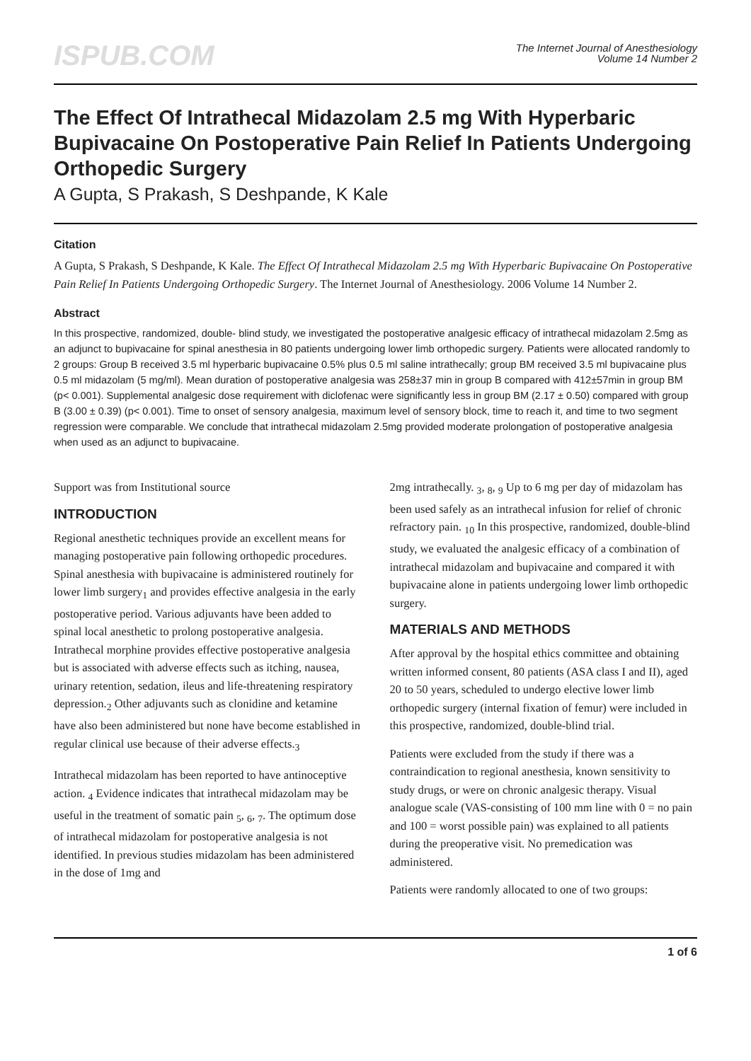ISPUB.COM
The Internet Journal of Anesthesiology
Volume 14 Number 2
The Effect Of Intrathecal Midazolam 2.5 mg With Hyperbaric Bupivacaine On Postoperative Pain Relief In Patients Undergoing Orthopedic Surgery
A Gupta, S Prakash, S Deshpande, K Kale
Citation
A Gupta, S Prakash, S Deshpande, K Kale. The Effect Of Intrathecal Midazolam 2.5 mg With Hyperbaric Bupivacaine On Postoperative Pain Relief In Patients Undergoing Orthopedic Surgery. The Internet Journal of Anesthesiology. 2006 Volume 14 Number 2.
Abstract
In this prospective, randomized, double- blind study, we investigated the postoperative analgesic efficacy of intrathecal midazolam 2.5mg as an adjunct to bupivacaine for spinal anesthesia in 80 patients undergoing lower limb orthopedic surgery. Patients were allocated randomly to 2 groups: Group B received 3.5 ml hyperbaric bupivacaine 0.5% plus 0.5 ml saline intrathecally; group BM received 3.5 ml bupivacaine plus 0.5 ml midazolam (5 mg/ml). Mean duration of postoperative analgesia was 258±37 min in group B compared with 412±57min in group BM (p< 0.001). Supplemental analgesic dose requirement with diclofenac were significantly less in group BM (2.17 ± 0.50) compared with group B (3.00 ± 0.39) (p< 0.001). Time to onset of sensory analgesia, maximum level of sensory block, time to reach it, and time to two segment regression were comparable. We conclude that intrathecal midazolam 2.5mg provided moderate prolongation of postoperative analgesia when used as an adjunct to bupivacaine.
Support was from Institutional source
INTRODUCTION
Regional anesthetic techniques provide an excellent means for managing postoperative pain following orthopedic procedures. Spinal anesthesia with bupivacaine is administered routinely for lower limb surgery<sub>1</sub> and provides effective analgesia in the early postoperative period. Various adjuvants have been added to spinal local anesthetic to prolong postoperative analgesia. Intrathecal morphine provides effective postoperative analgesia but is associated with adverse effects such as itching, nausea, urinary retention, sedation, ileus and life-threatening respiratory depression.<sub>2</sub> Other adjuvants such as clonidine and ketamine have also been administered but none have become established in regular clinical use because of their adverse effects.<sub>3</sub>
Intrathecal midazolam has been reported to have antinoceptive action. <sub>4</sub> Evidence indicates that intrathecal midazolam may be useful in the treatment of somatic pain <sub>5</sub>, <sub>6</sub>, <sub>7</sub>. The optimum dose of intrathecal midazolam for postoperative analgesia is not identified. In previous studies midazolam has been administered in the dose of 1mg and
2mg intrathecally. <sub>3</sub>, <sub>8</sub>, <sub>9</sub> Up to 6 mg per day of midazolam has been used safely as an intrathecal infusion for relief of chronic refractory pain. <sub>10</sub> In this prospective, randomized, double-blind study, we evaluated the analgesic efficacy of a combination of intrathecal midazolam and bupivacaine and compared it with bupivacaine alone in patients undergoing lower limb orthopedic surgery.
MATERIALS AND METHODS
After approval by the hospital ethics committee and obtaining written informed consent, 80 patients (ASA class I and II), aged 20 to 50 years, scheduled to undergo elective lower limb orthopedic surgery (internal fixation of femur) were included in this prospective, randomized, double-blind trial.
Patients were excluded from the study if there was a contraindication to regional anesthesia, known sensitivity to study drugs, or were on chronic analgesic therapy. Visual analogue scale (VAS-consisting of 100 mm line with 0 = no pain and 100 = worst possible pain) was explained to all patients during the preoperative visit. No premedication was administered.
Patients were randomly allocated to one of two groups:
1 of 6